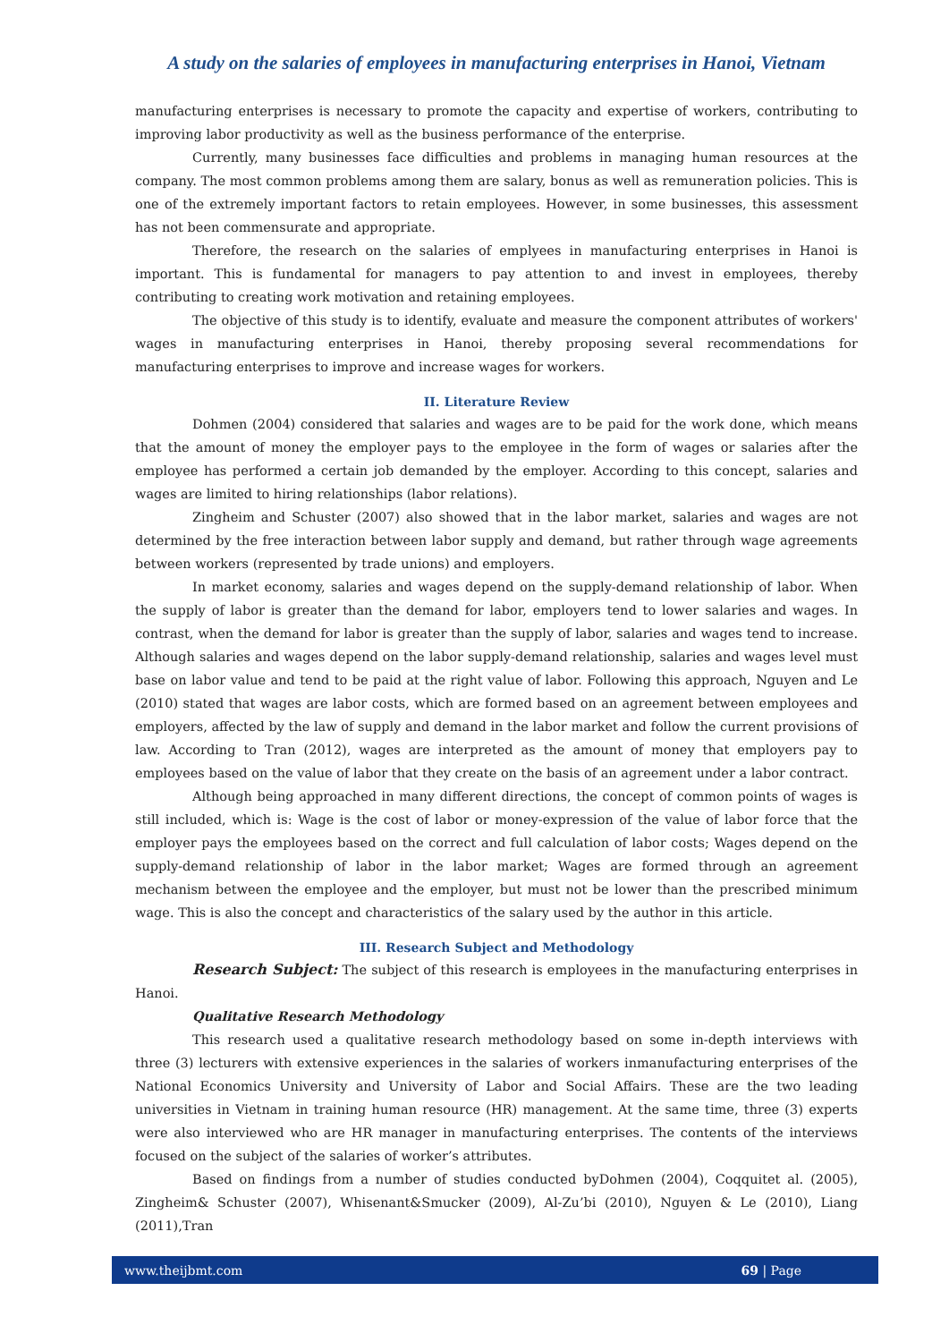A study on the salaries of employees in manufacturing enterprises in Hanoi, Vietnam
manufacturing enterprises is necessary to promote the capacity and expertise of workers, contributing to improving labor productivity as well as the business performance of the enterprise.
Currently, many businesses face difficulties and problems in managing human resources at the company. The most common problems among them are salary, bonus as well as remuneration policies. This is one of the extremely important factors to retain employees. However, in some businesses, this assessment has not been commensurate and appropriate.
Therefore, the research on the salaries of emplyees in manufacturing enterprises in Hanoi is important. This is fundamental for managers to pay attention to and invest in employees, thereby contributing to creating work motivation and retaining employees.
The objective of this study is to identify, evaluate and measure the component attributes of workers' wages in manufacturing enterprises in Hanoi, thereby proposing several recommendations for manufacturing enterprises to improve and increase wages for workers.
II. Literature Review
Dohmen (2004) considered that salaries and wages are to be paid for the work done, which means that the amount of money the employer pays to the employee in the form of wages or salaries after the employee has performed a certain job demanded by the employer. According to this concept, salaries and wages are limited to hiring relationships (labor relations).
Zingheim and Schuster (2007) also showed that in the labor market, salaries and wages are not determined by the free interaction between labor supply and demand, but rather through wage agreements between workers (represented by trade unions) and employers.
In market economy, salaries and wages depend on the supply-demand relationship of labor. When the supply of labor is greater than the demand for labor, employers tend to lower salaries and wages. In contrast, when the demand for labor is greater than the supply of labor, salaries and wages tend to increase. Although salaries and wages depend on the labor supply-demand relationship, salaries and wages level must base on labor value and tend to be paid at the right value of labor. Following this approach, Nguyen and Le (2010) stated that wages are labor costs, which are formed based on an agreement between employees and employers, affected by the law of supply and demand in the labor market and follow the current provisions of law. According to Tran (2012), wages are interpreted as the amount of money that employers pay to employees based on the value of labor that they create on the basis of an agreement under a labor contract.
Although being approached in many different directions, the concept of common points of wages is still included, which is: Wage is the cost of labor or money-expression of the value of labor force that the employer pays the employees based on the correct and full calculation of labor costs; Wages depend on the supply-demand relationship of labor in the labor market; Wages are formed through an agreement mechanism between the employee and the employer, but must not be lower than the prescribed minimum wage. This is also the concept and characteristics of the salary used by the author in this article.
III. Research Subject and Methodology
Research Subject: The subject of this research is employees in the manufacturing enterprises in Hanoi.
Qualitative Research Methodology
This research used a qualitative research methodology based on some in-depth interviews with three (3) lecturers with extensive experiences in the salaries of workers inmanufacturing enterprises of the National Economics University and University of Labor and Social Affairs. These are the two leading universities in Vietnam in training human resource (HR) management. At the same time, three (3) experts were also interviewed who are HR manager in manufacturing enterprises. The contents of the interviews focused on the subject of the salaries of worker’s attributes.
Based on findings from a number of studies conducted byDohmen (2004), Coqquitet al. (2005), Zingheim& Schuster (2007), Whisenant&Smucker (2009), Al-Zu’bi (2010), Nguyen & Le (2010), Liang (2011),Tran
www.theijbmt.com 69 | Page